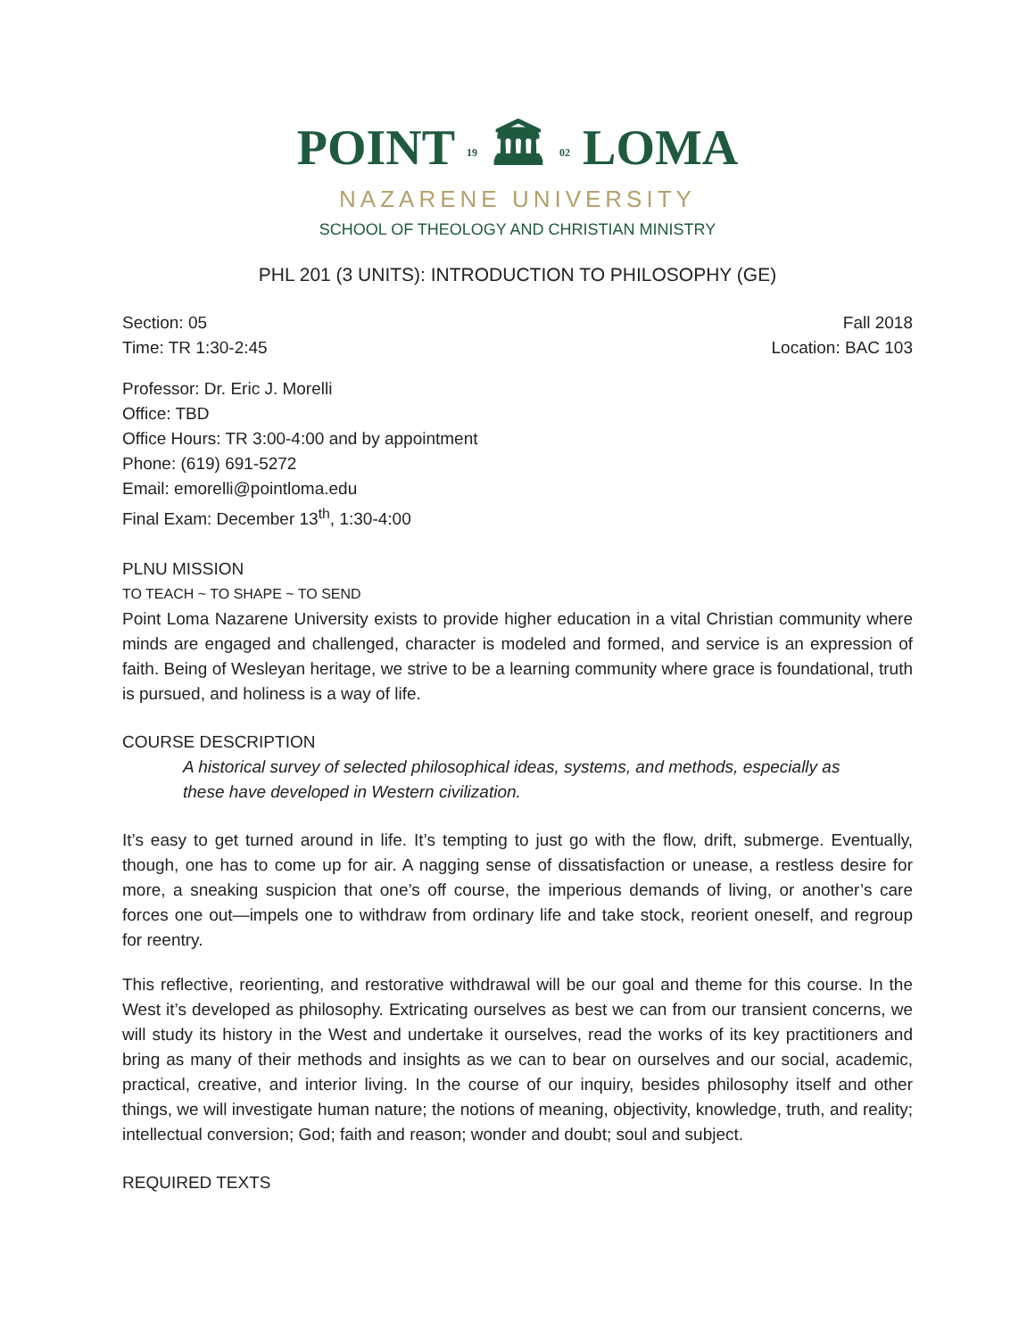POINT 19 🏛 02 LOMA
NAZARENE UNIVERSITY
SCHOOL OF THEOLOGY AND CHRISTIAN MINISTRY
PHL 201 (3 UNITS): INTRODUCTION TO PHILOSOPHY (GE)
Section: 05 Fall 2018
Time: TR 1:30-2:45 Location: BAC 103
Professor: Dr. Eric J. Morelli
Office: TBD
Office Hours: TR 3:00-4:00 and by appointment
Phone: (619) 691-5272
Email: emorelli@pointloma.edu
Final Exam: December 13<sup>th</sup>, 1:30-4:00
PLNU MISSION
TO TEACH ~ TO SHAPE ~ TO SEND
Point Loma Nazarene University exists to provide higher education in a vital Christian community where minds are engaged and challenged, character is modeled and formed, and service is an expression of faith. Being of Wesleyan heritage, we strive to be a learning community where grace is foundational, truth is pursued, and holiness is a way of life.
COURSE DESCRIPTION
A historical survey of selected philosophical ideas, systems, and methods, especially as these have developed in Western civilization.
It’s easy to get turned around in life. It’s tempting to just go with the flow, drift, submerge. Eventually, though, one has to come up for air. A nagging sense of dissatisfaction or unease, a restless desire for more, a sneaking suspicion that one’s off course, the imperious demands of living, or another’s care forces one out—impels one to withdraw from ordinary life and take stock, reorient oneself, and regroup for reentry.
This reflective, reorienting, and restorative withdrawal will be our goal and theme for this course. In the West it’s developed as philosophy. Extricating ourselves as best we can from our transient concerns, we will study its history in the West and undertake it ourselves, read the works of its key practitioners and bring as many of their methods and insights as we can to bear on ourselves and our social, academic, practical, creative, and interior living. In the course of our inquiry, besides philosophy itself and other things, we will investigate human nature; the notions of meaning, objectivity, knowledge, truth, and reality; intellectual conversion; God; faith and reason; wonder and doubt; soul and subject.
REQUIRED TEXTS